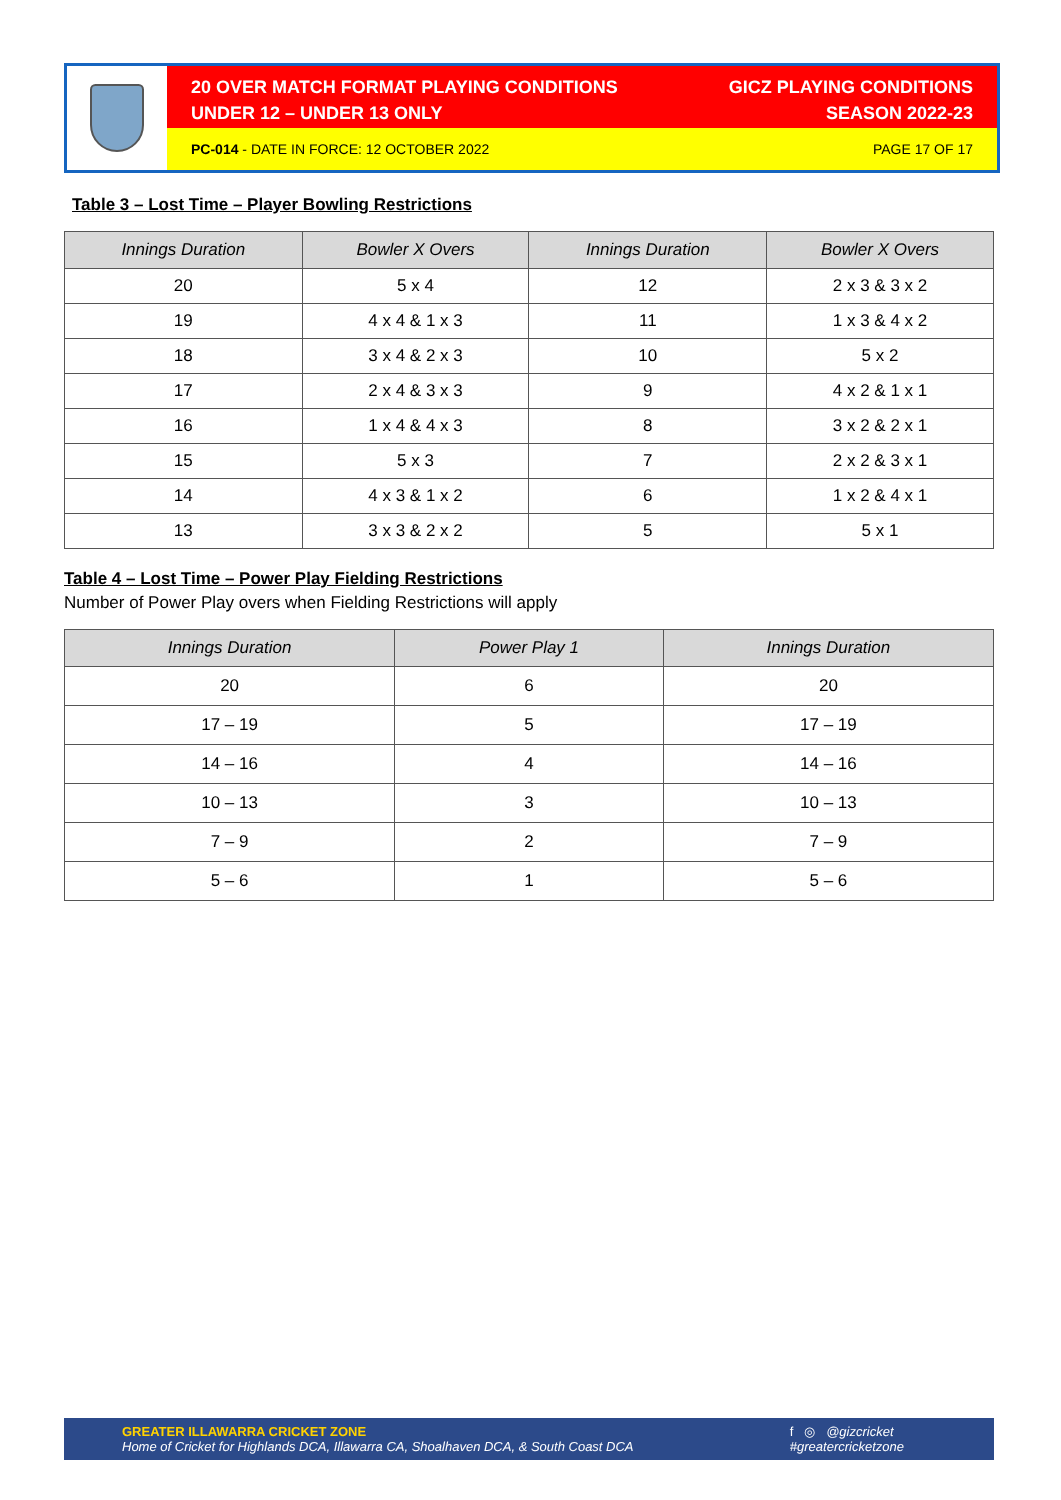20 OVER MATCH FORMAT PLAYING CONDITIONS
UNDER 12 – UNDER 13 ONLY
GICZ PLAYING CONDITIONS
SEASON 2022-23
PC-014 - DATE IN FORCE: 12 OCTOBER 2022
PAGE 17 OF 17
Table 3 – Lost Time – Player Bowling Restrictions
| Innings Duration | Bowler X Overs | Innings Duration | Bowler X Overs |
| --- | --- | --- | --- |
| 20 | 5 x 4 | 12 | 2 x 3 & 3 x 2 |
| 19 | 4 x 4 & 1 x 3 | 11 | 1 x 3 & 4 x 2 |
| 18 | 3 x 4 & 2 x 3 | 10 | 5 x 2 |
| 17 | 2 x 4 & 3 x 3 | 9 | 4 x 2 & 1 x 1 |
| 16 | 1 x 4 & 4 x 3 | 8 | 3 x 2 & 2 x 1 |
| 15 | 5 x 3 | 7 | 2 x 2 & 3 x 1 |
| 14 | 4 x 3 & 1 x 2 | 6 | 1 x 2 & 4 x 1 |
| 13 | 3 x 3 & 2 x 2 | 5 | 5 x 1 |
Table 4 – Lost Time – Power Play Fielding Restrictions
Number of Power Play overs when Fielding Restrictions will apply
| Innings Duration | Power Play 1 | Innings Duration |
| --- | --- | --- |
| 20 | 6 | 20 |
| 17 – 19 | 5 | 17 – 19 |
| 14 – 16 | 4 | 14 – 16 |
| 10 – 13 | 3 | 10 – 13 |
| 7 – 9 | 2 | 7 – 9 |
| 5 – 6 | 1 | 5 – 6 |
GREATER ILLAWARRA CRICKET ZONE
Home of Cricket for Highlands DCA, Illawarra CA, Shoalhaven DCA, & South Coast DCA
f ◎ @gizcricket
#greatercricketzone